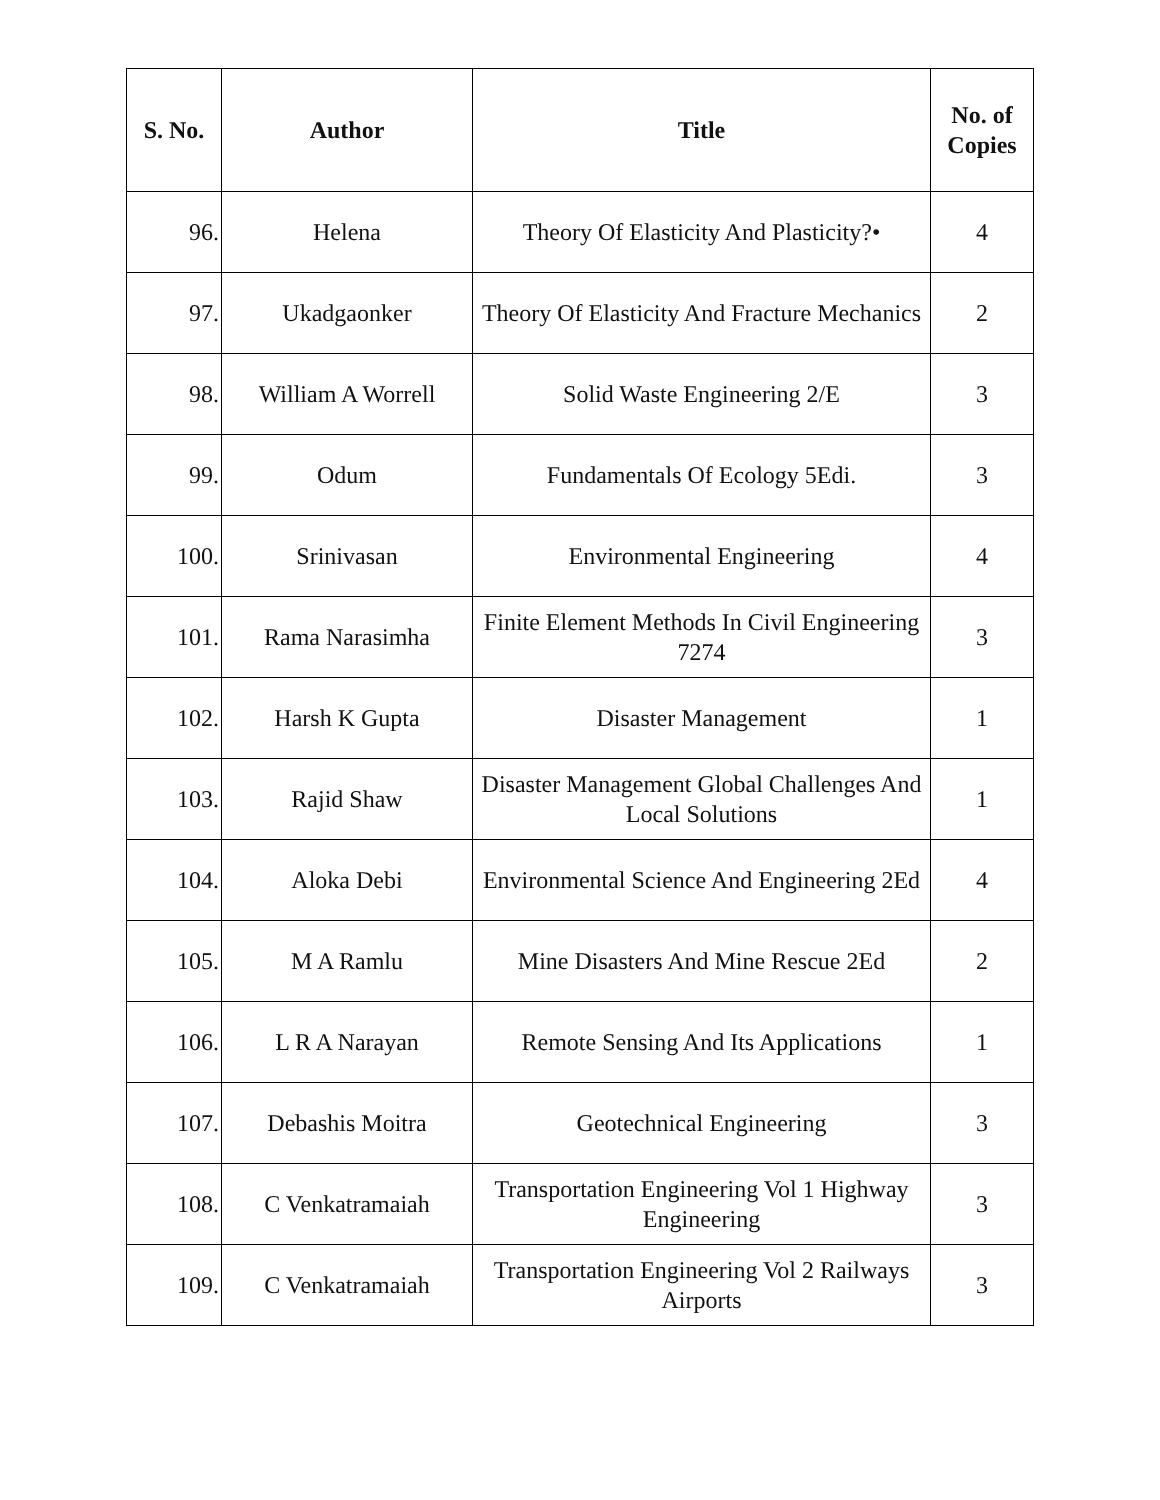| S. No. | Author | Title | No. of Copies |
| --- | --- | --- | --- |
| 96. | Helena | Theory Of Elasticity And Plasticity?• | 4 |
| 97. | Ukadgaonker | Theory Of Elasticity And Fracture Mechanics | 2 |
| 98. | William A Worrell | Solid Waste Engineering 2/E | 3 |
| 99. | Odum | Fundamentals Of Ecology 5Edi. | 3 |
| 100. | Srinivasan | Environmental Engineering | 4 |
| 101. | Rama Narasimha | Finite Element Methods In Civil Engineering 7274 | 3 |
| 102. | Harsh K Gupta | Disaster Management | 1 |
| 103. | Rajid Shaw | Disaster Management Global Challenges And Local Solutions | 1 |
| 104. | Aloka Debi | Environmental Science And Engineering 2Ed | 4 |
| 105. | M A Ramlu | Mine Disasters And Mine Rescue 2Ed | 2 |
| 106. | L R A Narayan | Remote Sensing And Its Applications | 1 |
| 107. | Debashis Moitra | Geotechnical Engineering | 3 |
| 108. | C Venkatramaiah | Transportation Engineering Vol 1 Highway Engineering | 3 |
| 109. | C Venkatramaiah | Transportation Engineering Vol 2 Railways Airports | 3 |